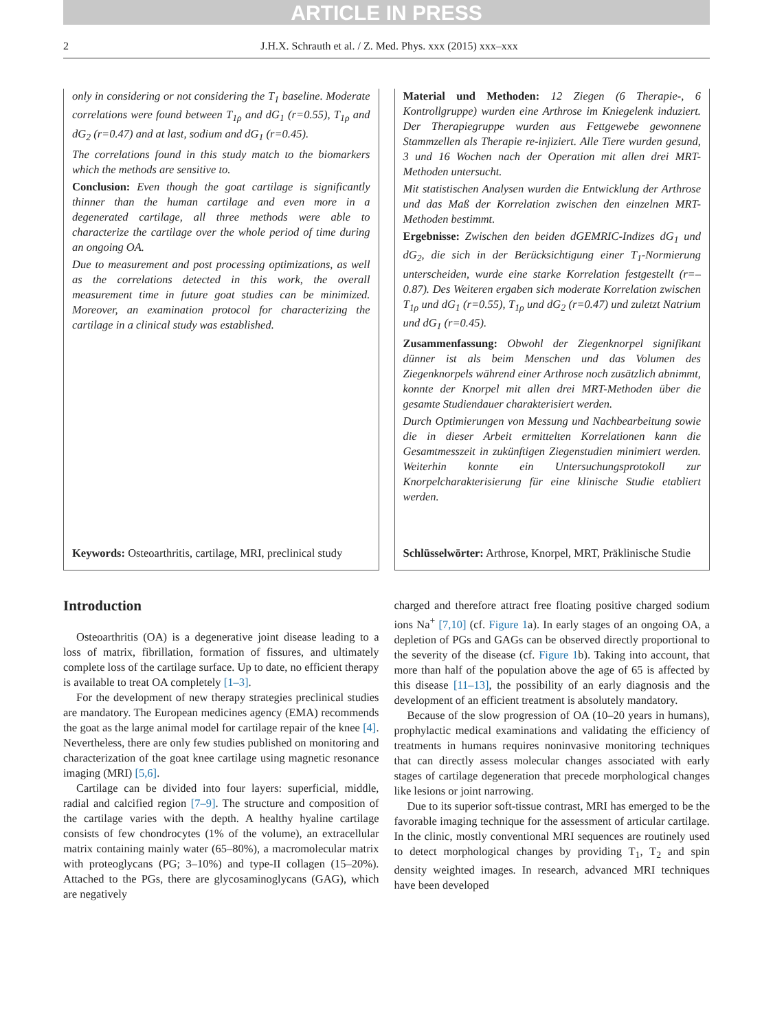ARTICLE IN PRESS
2 J.H.X. Schrauth et al. / Z. Med. Phys. xxx (2015) xxx–xxx
only in considering or not considering the T<sub>1</sub> baseline. Moderate correlations were found between T<sub>1ρ</sub> and dG<sub>1</sub> (r=0.55), T<sub>1ρ</sub> and dG<sub>2</sub> (r=0.47) and at last, sodium and dG<sub>1</sub> (r=0.45).
The correlations found in this study match to the biomarkers which the methods are sensitive to.
Conclusion: Even though the goat cartilage is significantly thinner than the human cartilage and even more in a degenerated cartilage, all three methods were able to characterize the cartilage over the whole period of time during an ongoing OA.
Due to measurement and post processing optimizations, as well as the correlations detected in this work, the overall measurement time in future goat studies can be minimized. Moreover, an examination protocol for characterizing the cartilage in a clinical study was established.
Keywords: Osteoarthritis, cartilage, MRI, preclinical study
Material und Methoden: 12 Ziegen (6 Therapie-, 6 Kontrollgruppe) wurden eine Arthrose im Kniegelenk induziert. Der Therapiegruppe wurden aus Fettgewebe gewonnene Stammzellen als Therapie re-injiziert. Alle Tiere wurden gesund, 3 und 16 Wochen nach der Operation mit allen drei MRT-Methoden untersucht.
Mit statistischen Analysen wurden die Entwicklung der Arthrose und das Maß der Korrelation zwischen den einzelnen MRT-Methoden bestimmt.
Ergebnisse: Zwischen den beiden dGEMRIC-Indizes dG<sub>1</sub> und dG<sub>2</sub>, die sich in der Berücksichtigung einer T<sub>1</sub>-Normierung unterscheiden, wurde eine starke Korrelation festgestellt (r=–0.87). Des Weiteren ergaben sich moderate Korrelation zwischen T<sub>1ρ</sub> und dG<sub>1</sub> (r=0.55), T<sub>1ρ</sub> und dG<sub>2</sub> (r=0.47) und zuletzt Natrium und dG<sub>1</sub> (r=0.45).
Zusammenfassung: Obwohl der Ziegenknorpel signifikant dünner ist als beim Menschen und das Volumen des Ziegenknorpels während einer Arthrose noch zusätzlich abnimmt, konnte der Knorpel mit allen drei MRT-Methoden über die gesamte Studiendauer charakterisiert werden.
Durch Optimierungen von Messung und Nachbearbeitung sowie die in dieser Arbeit ermittelten Korrelationen kann die Gesamtmesszeit in zukünftigen Ziegenstudien minimiert werden. Weiterhin konnte ein Untersuchungsprotokoll zur Knorpelcharakterisierung für eine klinische Studie etabliert werden.
Schlüsselwörter: Arthrose, Knorpel, MRT, Präklinische Studie
Introduction
Osteoarthritis (OA) is a degenerative joint disease leading to a loss of matrix, fibrillation, formation of fissures, and ultimately complete loss of the cartilage surface. Up to date, no efficient therapy is available to treat OA completely [1–3].
For the development of new therapy strategies preclinical studies are mandatory. The European medicines agency (EMA) recommends the goat as the large animal model for cartilage repair of the knee [4]. Nevertheless, there are only few studies published on monitoring and characterization of the goat knee cartilage using magnetic resonance imaging (MRI) [5,6].
Cartilage can be divided into four layers: superficial, middle, radial and calcified region [7–9]. The structure and composition of the cartilage varies with the depth. A healthy hyaline cartilage consists of few chondrocytes (1% of the volume), an extracellular matrix containing mainly water (65–80%), a macromolecular matrix with proteoglycans (PG; 3–10%) and type-II collagen (15–20%). Attached to the PGs, there are glycosaminoglycans (GAG), which are negatively
charged and therefore attract free floating positive charged sodium ions Na<sup>+</sup> [7,10] (cf. Figure 1a). In early stages of an ongoing OA, a depletion of PGs and GAGs can be observed directly proportional to the severity of the disease (cf. Figure 1b). Taking into account, that more than half of the population above the age of 65 is affected by this disease [11–13], the possibility of an early diagnosis and the development of an efficient treatment is absolutely mandatory.
Because of the slow progression of OA (10–20 years in humans), prophylactic medical examinations and validating the efficiency of treatments in humans requires noninvasive monitoring techniques that can directly assess molecular changes associated with early stages of cartilage degeneration that precede morphological changes like lesions or joint narrowing.
Due to its superior soft-tissue contrast, MRI has emerged to be the favorable imaging technique for the assessment of articular cartilage. In the clinic, mostly conventional MRI sequences are routinely used to detect morphological changes by providing T<sub>1</sub>, T<sub>2</sub> and spin density weighted images. In research, advanced MRI techniques have been developed